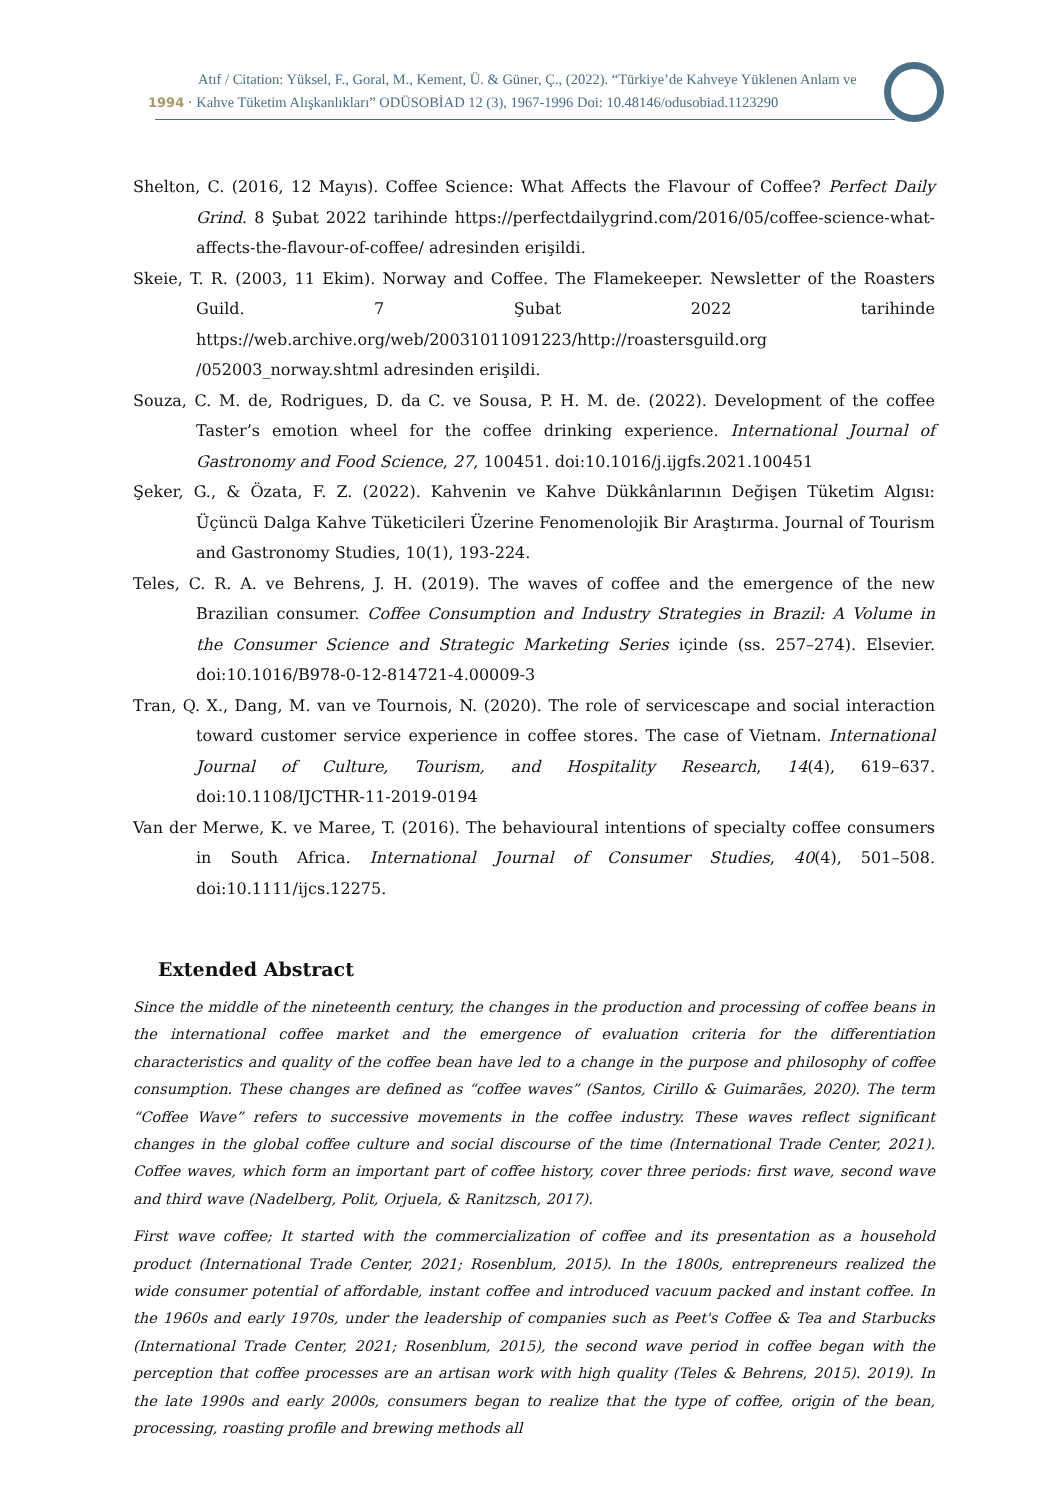Atıf / Citation: Yüksel, F., Goral, M., Kement, Ü. & Güner, Ç., (2022). “Türkiye’de Kahveye Yüklenen Anlam ve
1994 · Kahve Tüketim Alışkanlıkları” ODÜSOBİAD 12 (3), 1967-1996 Doi: 10.48146/odusobiad.1123290
Shelton, C. (2016, 12 Mayıs). Coffee Science: What Affects the Flavour of Coffee? Perfect Daily Grind. 8 Şubat 2022 tarihinde https://perfectdailygrind.com/2016/05/coffee-science-what-affects-the-flavour-of-coffee/ adresinden erişildi.
Skeie, T. R. (2003, 11 Ekim). Norway and Coffee. The Flamekeeper. Newsletter of the Roasters Guild. 7 Şubat 2022 tarihinde https://web.archive.org/web/20031011091223/http://roastersguild.org /052003_norway.shtml adresinden erişildi.
Souza, C. M. de, Rodrigues, D. da C. ve Sousa, P. H. M. de. (2022). Development of the coffee Taster’s emotion wheel for the coffee drinking experience. International Journal of Gastronomy and Food Science, 27, 100451. doi:10.1016/j.ijgfs.2021.100451
Şeker, G., & Özata, F. Z. (2022). Kahvenin ve Kahve Dükkânlarının Değişen Tüketim Algısı: Üçüncü Dalga Kahve Tüketicileri Üzerine Fenomenolojik Bir Araştırma. Journal of Tourism and Gastronomy Studies, 10(1), 193-224.
Teles, C. R. A. ve Behrens, J. H. (2019). The waves of coffee and the emergence of the new Brazilian consumer. Coffee Consumption and Industry Strategies in Brazil: A Volume in the Consumer Science and Strategic Marketing Series içinde (ss. 257–274). Elsevier. doi:10.1016/B978-0-12-814721-4.00009-3
Tran, Q. X., Dang, M. van ve Tournois, N. (2020). The role of servicescape and social interaction toward customer service experience in coffee stores. The case of Vietnam. International Journal of Culture, Tourism, and Hospitality Research, 14(4), 619–637. doi:10.1108/IJCTHR-11-2019-0194
Van der Merwe, K. ve Maree, T. (2016). The behavioural intentions of specialty coffee consumers in South Africa. International Journal of Consumer Studies, 40(4), 501–508. doi:10.1111/ijcs.12275.
Extended Abstract
Since the middle of the nineteenth century, the changes in the production and processing of coffee beans in the international coffee market and the emergence of evaluation criteria for the differentiation characteristics and quality of the coffee bean have led to a change in the purpose and philosophy of coffee consumption. These changes are defined as “coffee waves” (Santos, Cirillo & Guimarães, 2020). The term “Coffee Wave” refers to successive movements in the coffee industry. These waves reflect significant changes in the global coffee culture and social discourse of the time (International Trade Center, 2021). Coffee waves, which form an important part of coffee history, cover three periods: first wave, second wave and third wave (Nadelberg, Polit, Orjuela, & Ranitzsch, 2017).
First wave coffee; It started with the commercialization of coffee and its presentation as a household product (International Trade Center, 2021; Rosenblum, 2015). In the 1800s, entrepreneurs realized the wide consumer potential of affordable, instant coffee and introduced vacuum packed and instant coffee. In the 1960s and early 1970s, under the leadership of companies such as Peet's Coffee & Tea and Starbucks (International Trade Center, 2021; Rosenblum, 2015), the second wave period in coffee began with the perception that coffee processes are an artisan work with high quality (Teles & Behrens, 2015). 2019). In the late 1990s and early 2000s, consumers began to realize that the type of coffee, origin of the bean, processing, roasting profile and brewing methods all